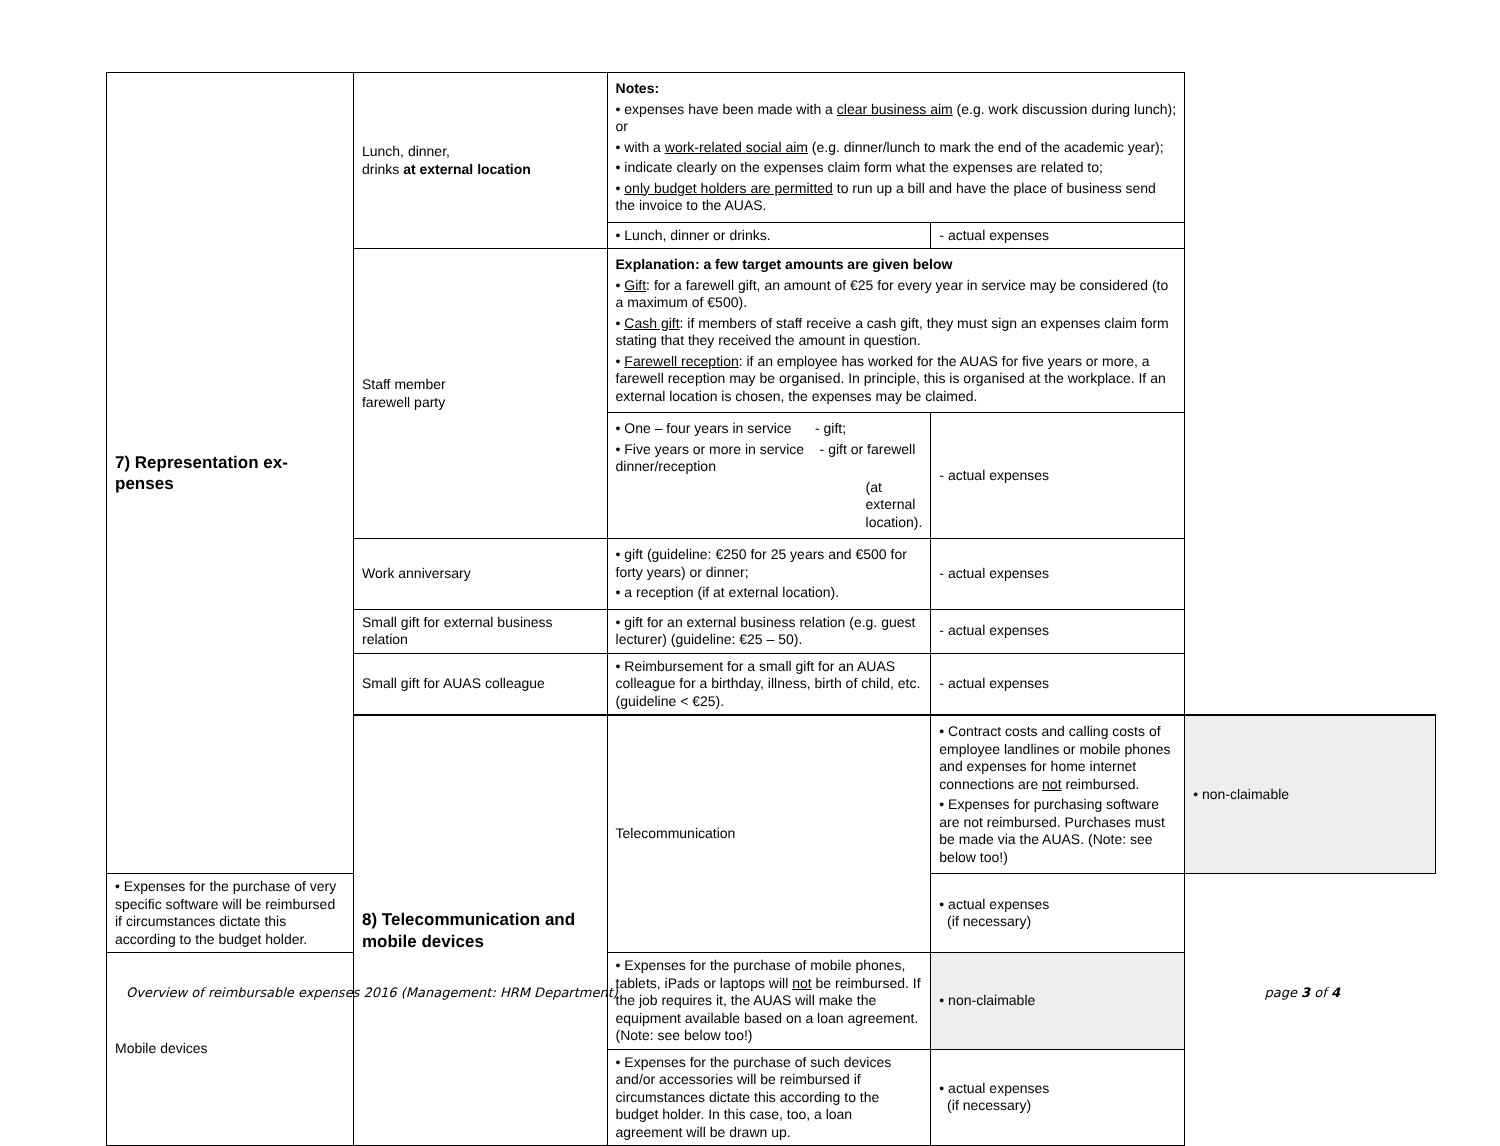| 7) Representation ex- penses | Lunch, dinner, drinks at external location | Notes: • expenses have been made with a clear business aim (e.g. work discussion during lunch); or • with a work-related social aim (e.g. dinner/lunch to mark the end of the academic year); • indicate clearly on the expenses claim form what the expenses are related to; • only budget holders are permitted to run up a bill and have the place of business send the invoice to the AUAS. | | |
| | | • Lunch, dinner or drinks. | - actual expenses | |
| | Staff member farewell party | Explanation: a few target amounts are given below • Gift : for a farewell gift, an amount of €25 for every year in service may be considered (to a maximum of €500). • Cash gift : if members of staff receive a cash gift, they must sign an expenses claim form stating that they received the amount in question. • Farewell reception : if an employee has worked for the AUAS for five years or more, a farewell reception may be organised. In principle, this is organised at the workplace. If an external location is chosen, the expenses may be claimed. | | |
| | | • One – four years in service - gift; • Five years or more in service - gift or farewell dinner/reception (at external location). | - actual expenses | |
| | Work anniversary | • gift (guideline: €250 for 25 years and €500 for forty years) or dinner; • a reception (if at external location). | - actual expenses | |
| | Small gift for external business relation | • gift for an external business relation (e.g. guest lecturer) (guideline: €25 – 50). | - actual expenses | |
| | Small gift for AUAS colleague | • Reimbursement for a small gift for an AUAS colleague for a birthday, illness, birth of child, etc. (guideline < €25). | - actual expenses | |
| | 8) Telecommunication and mobile devices | Telecommunication | • Contract costs and calling costs of employee landlines or mobile phones and expenses for home internet connections are not reimbursed. • Expenses for purchasing software are not reimbursed. Purchases must be made via the AUAS. (Note: see below too!) | • non-claimable |
| • Expenses for the purchase of very specific software will be reimbursed if circumstances dictate this according to the budget holder. | | | • actual expenses (if necessary) | |
| Mobile devices | | • Expenses for the purchase of mobile phones, tablets, iPads or laptops will not be reimbursed. If the job requires it, the AUAS will make the equipment available based on a loan agreement. (Note: see below too!) | • non-claimable | |
| | | • Expenses for the purchase of such devices and/or accessories will be reimbursed if circumstances dictate this according to the budget holder. In this case, too, a loan agreement will be drawn up. | • actual expenses (if necessary) | |
Overview of reimbursable expenses 2016 (Management: HRM Department) page 3 of 4